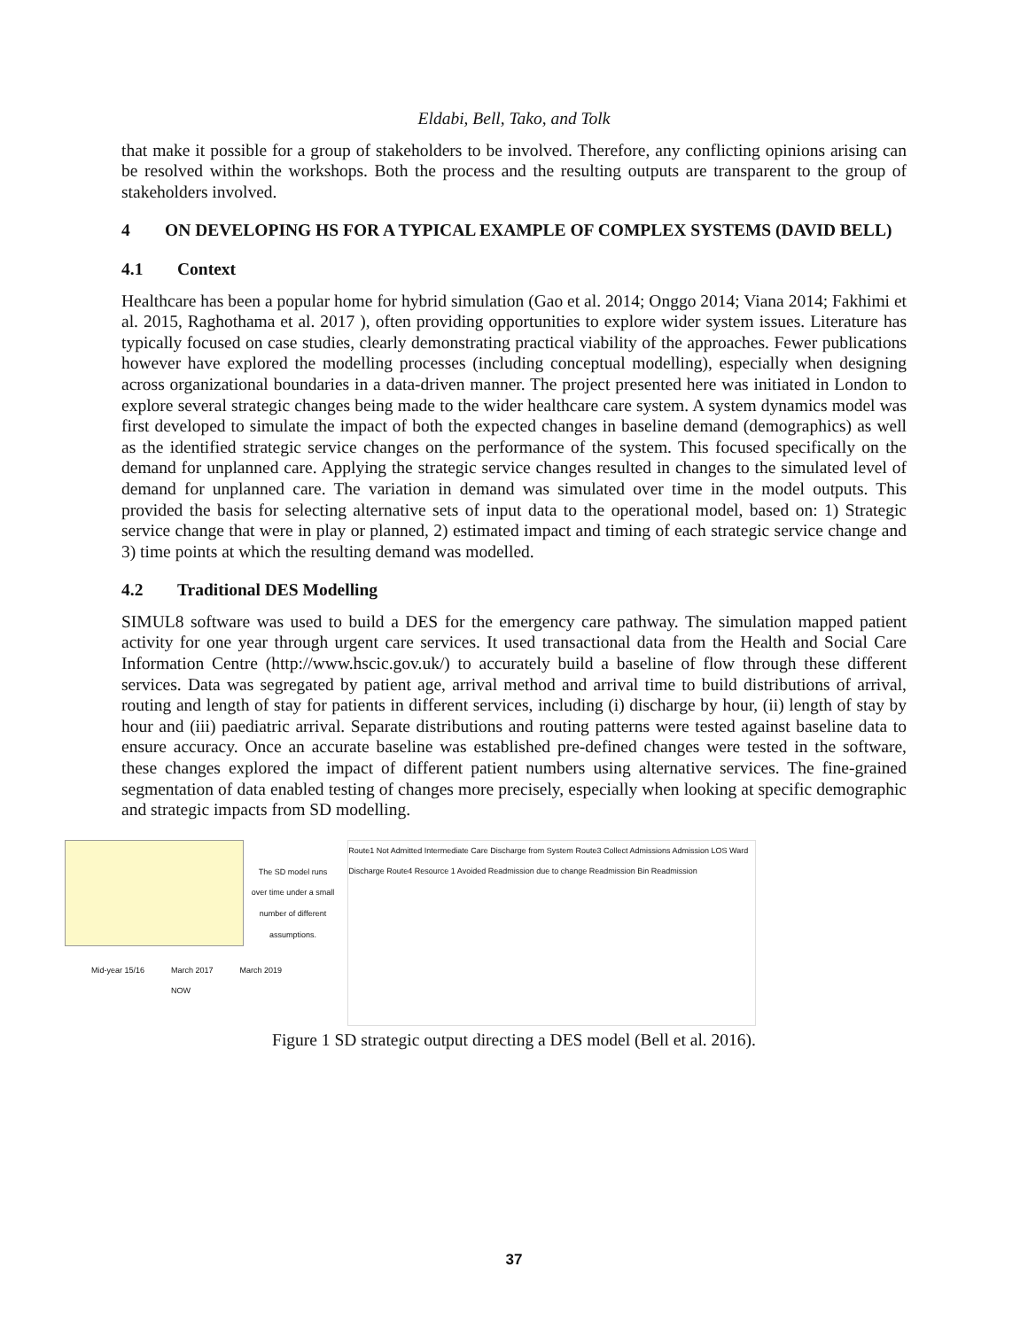Eldabi, Bell, Tako, and Tolk
that make it possible for a group of stakeholders to be involved. Therefore, any conflicting opinions arising can be resolved within the workshops. Both the process and the resulting outputs are transparent to the group of stakeholders involved.
4 ON DEVELOPING HS FOR A TYPICAL EXAMPLE OF COMPLEX SYSTEMS (DAVID BELL)
4.1 Context
Healthcare has been a popular home for hybrid simulation (Gao et al. 2014; Onggo 2014; Viana 2014; Fakhimi et al. 2015, Raghothama et al. 2017 ), often providing opportunities to explore wider system issues. Literature has typically focused on case studies, clearly demonstrating practical viability of the approaches. Fewer publications however have explored the modelling processes (including conceptual modelling), especially when designing across organizational boundaries in a data-driven manner. The project presented here was initiated in London to explore several strategic changes being made to the wider healthcare care system. A system dynamics model was first developed to simulate the impact of both the expected changes in baseline demand (demographics) as well as the identified strategic service changes on the performance of the system. This focused specifically on the demand for unplanned care. Applying the strategic service changes resulted in changes to the simulated level of demand for unplanned care. The variation in demand was simulated over time in the model outputs. This provided the basis for selecting alternative sets of input data to the operational model, based on: 1) Strategic service change that were in play or planned, 2) estimated impact and timing of each strategic service change and 3) time points at which the resulting demand was modelled.
4.2 Traditional DES Modelling
SIMUL8 software was used to build a DES for the emergency care pathway. The simulation mapped patient activity for one year through urgent care services. It used transactional data from the Health and Social Care Information Centre (http://www.hscic.gov.uk/) to accurately build a baseline of flow through these different services. Data was segregated by patient age, arrival method and arrival time to build distributions of arrival, routing and length of stay for patients in different services, including (i) discharge by hour, (ii) length of stay by hour and (iii) paediatric arrival. Separate distributions and routing patterns were tested against baseline data to ensure accuracy. Once an accurate baseline was established pre-defined changes were tested in the software, these changes explored the impact of different patient numbers using alternative services. The fine-grained segmentation of data enabled testing of changes more precisely, especially when looking at specific demographic and strategic impacts from SD modelling.
The SD model runs over time under a small number of different assumptions.
Mid-year 15/16 March 2017
NOW March 2019
Route1 Not Admitted Intermediate Care Discharge from System Route3 Collect Admissions Admission LOS Ward Discharge Route4 Resource 1 Avoided Readmission due to change Readmission Bin Readmission
Figure 1 SD strategic output directing a DES model (Bell et al. 2016).
37